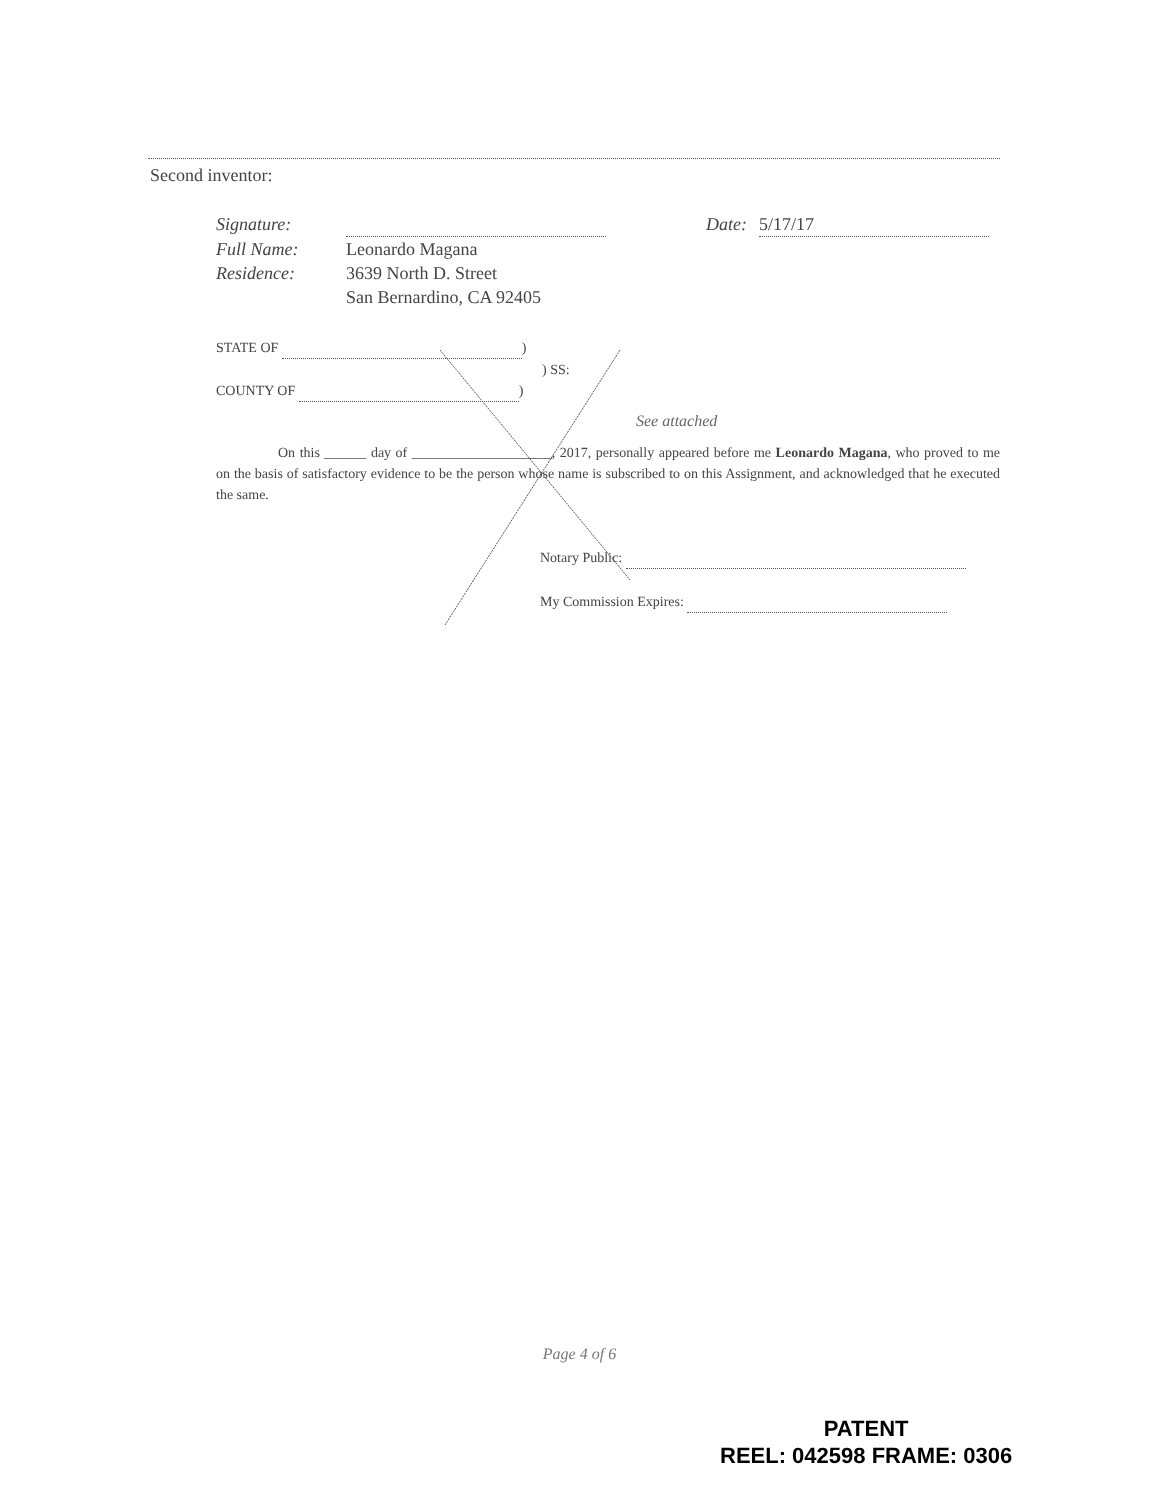Second inventor:
Signature: Date: 5/17/17
Full Name: Leonardo Magana
Residence: 3639 North D. Street
San Bernardino, CA 92405
STATE OF )
) SS:
COUNTY OF )
See attached
On this ______ day of ____________________, 2017, personally appeared before me Leonardo Magana, who proved to me on the basis of satisfactory evidence to be the person whose name is subscribed to on this Assignment, and acknowledged that he executed the same.
Notary Public:
My Commission Expires:
Page 4 of 6
PATENT
REEL: 042598 FRAME: 0306